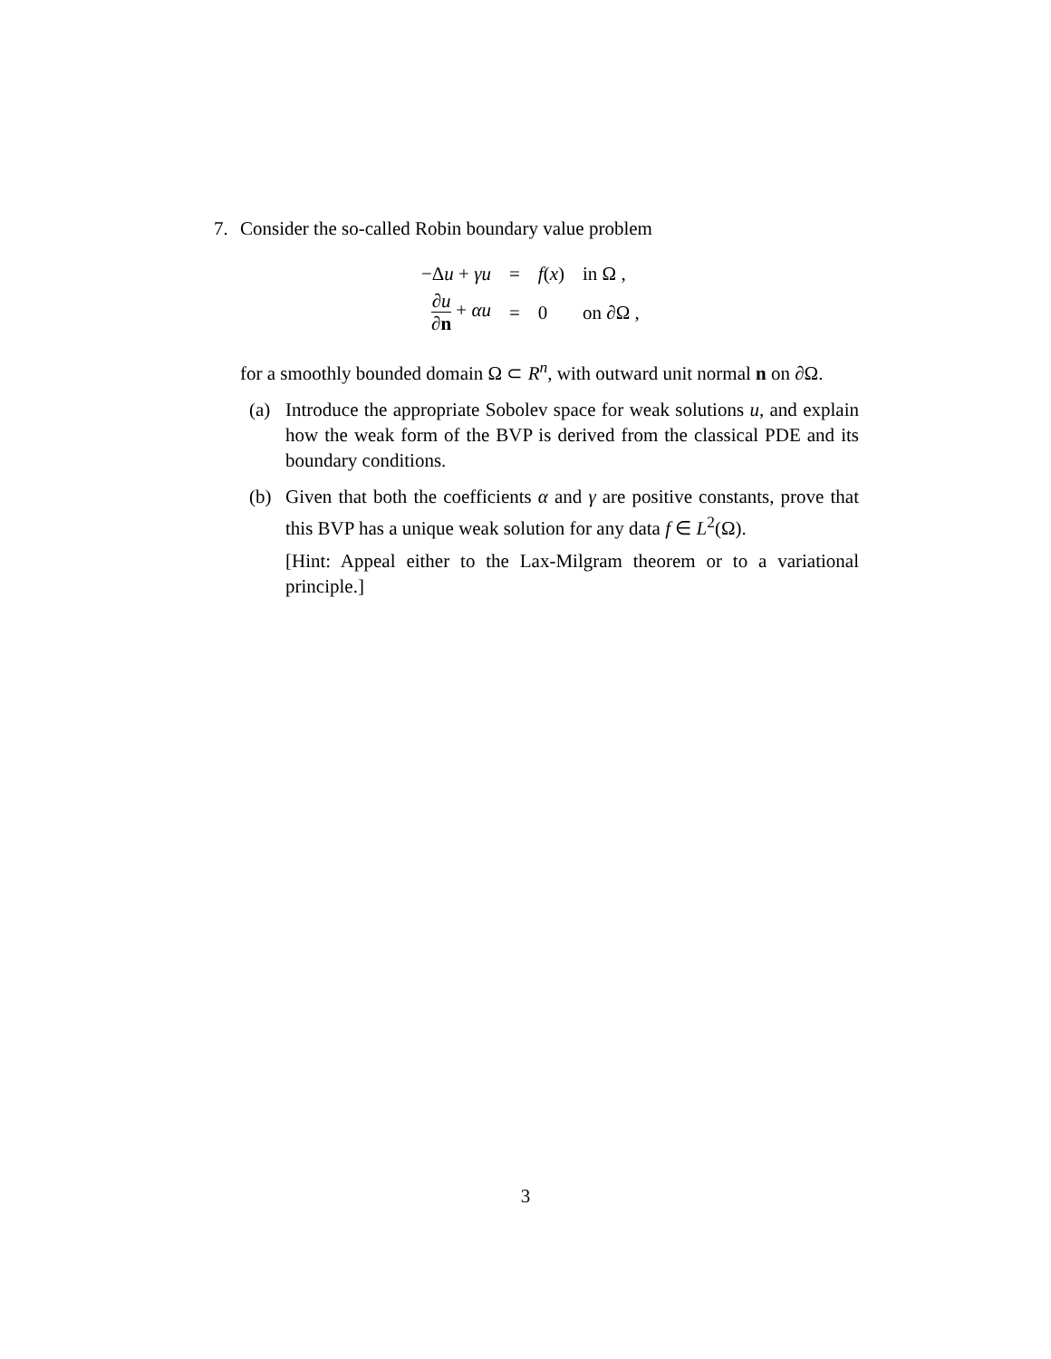7. Consider the so-called Robin boundary value problem
| −Δ u + γu | = | f ( x ) | in Ω , |
| ∂ u ∂ n + αu | = | 0 | on ∂Ω , |
for a smoothly bounded domain Ω ⊂ R<sup>n</sup>, with outward unit normal n on ∂Ω.
(a) Introduce the appropriate Sobolev space for weak solutions u, and explain how the weak form of the BVP is derived from the classical PDE and its boundary conditions.
(b) Given that both the coefficients α and γ are positive constants, prove that this BVP has a unique weak solution for any data f ∈ L<sup>2</sup>(Ω).
[Hint: Appeal either to the Lax-Milgram theorem or to a variational principle.]
3